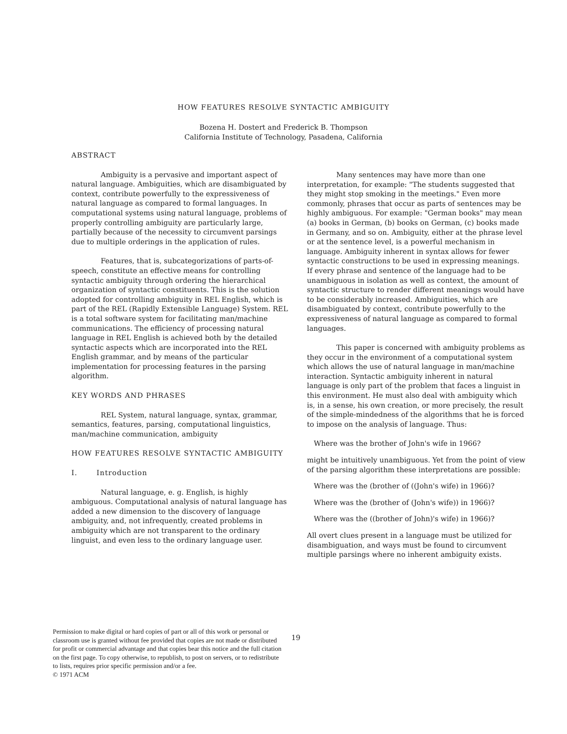HOW FEATURES RESOLVE SYNTACTIC AMBIGUITY
Bozena H. Dostert and Frederick B. Thompson
California Institute of Technology, Pasadena, California
ABSTRACT
Ambiguity is a pervasive and important aspect of natural language. Ambiguities, which are disambiguated by context, contribute powerfully to the expressiveness of natural language as compared to formal languages. In computational systems using natural language, problems of properly controlling ambiguity are particularly large, partially because of the necessity to circumvent parsings due to multiple orderings in the application of rules.
Features, that is, subcategorizations of parts-of-speech, constitute an effective means for controlling syntactic ambiguity through ordering the hierarchical organization of syntactic constituents. This is the solution adopted for controlling ambiguity in REL English, which is part of the REL (Rapidly Extensible Language) System. REL is a total software system for facilitating man/machine communications. The efficiency of processing natural language in REL English is achieved both by the detailed syntactic aspects which are incorporated into the REL English grammar, and by means of the particular implementation for processing features in the parsing algorithm.
KEY WORDS AND PHRASES
REL System, natural language, syntax, grammar, semantics, features, parsing, computational linguistics, man/machine communication, ambiguity
HOW FEATURES RESOLVE SYNTACTIC AMBIGUITY
I. Introduction
Natural language, e. g. English, is highly ambiguous. Computational analysis of natural language has added a new dimension to the discovery of language ambiguity, and, not infrequently, created problems in ambiguity which are not transparent to the ordinary linguist, and even less to the ordinary language user.
Many sentences may have more than one interpretation, for example: "The students suggested that they might stop smoking in the meetings." Even more commonly, phrases that occur as parts of sentences may be highly ambiguous. For example: "German books" may mean (a) books in German, (b) books on German, (c) books made in Germany, and so on. Ambiguity, either at the phrase level or at the sentence level, is a powerful mechanism in language. Ambiguity inherent in syntax allows for fewer syntactic constructions to be used in expressing meanings. If every phrase and sentence of the language had to be unambiguous in isolation as well as context, the amount of syntactic structure to render different meanings would have to be considerably increased. Ambiguities, which are disambiguated by context, contribute powerfully to the expressiveness of natural language as compared to formal languages.
This paper is concerned with ambiguity problems as they occur in the environment of a computational system which allows the use of natural language in man/machine interaction. Syntactic ambiguity inherent in natural language is only part of the problem that faces a linguist in this environment. He must also deal with ambiguity which is, in a sense, his own creation, or more precisely, the result of the simple-mindedness of the algorithms that he is forced to impose on the analysis of language. Thus:
Where was the brother of John's wife in 1966?
might be intuitively unambiguous. Yet from the point of view of the parsing algorithm these interpretations are possible:
Where was the (brother of ((John's wife) in 1966)?
Where was the (brother of (John's wife)) in 1966)?
Where was the ((brother of John)'s wife) in 1966)?
All overt clues present in a language must be utilized for disambiguation, and ways must be found to circumvent multiple parsings where no inherent ambiguity exists.
Permission to make digital or hard copies of part or all of this work or personal or classroom use is granted without fee provided that copies are not made or distributed for profit or commercial advantage and that copies bear this notice and the full citation on the first page. To copy otherwise, to republish, to post on servers, or to redistribute to lists, requires prior specific permission and/or a fee.
© 1971 ACM
19